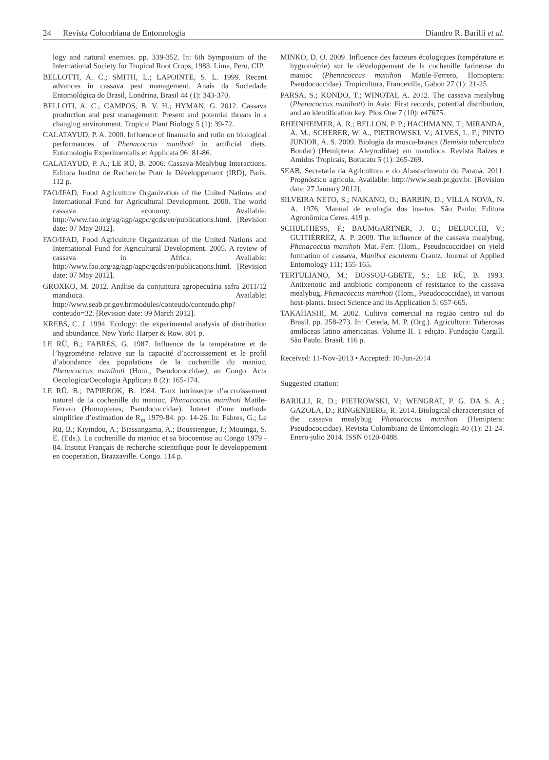24 Revista Colombiana de Entomología
Diandro R. Barilli et al.
logy and natural enemies. pp. 339-352. In: 6th Symposium of the International Society for Tropical Root Crops, 1983. Lima, Peru, CIP.
BELLOTTI, A. C.; SMITH, L.; LAPOINTE, S. L. 1999. Recent advances in cassava pest management. Anais da Sociedade Entomológica do Brasil, Londrina, Brasil 44 (1): 343-370.
BELLOTI, A. C.; CAMPOS, B. V. H.; HYMAN, G. 2012. Cassava production and pest management: Present and potential threats in a changing environment. Tropical Plant Biology 5 (1): 39-72.
CALATAYUD, P. A. 2000. Influence of linamarin and rutin on biological performances of Phenacoccus manihoti in artificial diets. Entomologia Experimentalis et Applicata 96: 81-86.
CALATAYUD, P. A.; LE RÜ, B. 2006. Cassava-Mealybug Interactions. Editora Institut de Recherche Pour le Développement (IRD), Paris. 112 p.
FAO/IFAD, Food Agriculture Organization of the United Nations and International Fund for Agricultural Development. 2000. The world cassava economy. Available: http://www.fao.org/ag/agp/agpc/gcds/en/publications.html. [Revision date: 07 May 2012].
FAO/IFAD, Food Agriculture Organization of the United Nations and International Fund for Agricultural Development. 2005. A review of cassava in Africa. Available: http://www.fao.org/ag/agp/agpc/gcds/en/publications.html. [Revision date: 07 May 2012].
GROXKO, M. 2012. Análise da conjuntura agropecuária safra 2011/12 mandioca. Available: http://www.seab.pr.gov.br/modules/conteudo/conteudo.php?conteudo=32. [Revision date: 09 March 2012].
KREBS, C. J. 1994. Ecology: the experimental analysis of distribution and abundance. New York: Harper & Row. 801 p.
LE RÜ, B.; FABRES, G. 1987. Influence de la température et de l’hygrométrie relative sur la capacité d’accroissement et le profil d’abondance des populations de la cochenille du manioc, Phenacoccus manihoti (Hom., Pseudococcidae), au Congo. Acta Oecologica/Oecologia Applicata 8 (2): 165-174.
LE RÜ, B.; PAPIEROK, B. 1984. Taux intrinseque d’accroissement naturel de la cochenille du manioc, Phenacoccus manihoti Matile-Ferrero (Homopteres, Pseudococcidae). Interet d’une methode simplifiee d’estimation de R<sub>m</sub> 1979-84. pp. 14-26. In: Fabres, G.; Le Rü, B.; Kiyindou, A.; Biassangama, A.; Boussiengue, J.; Mouinga, S. E. (Eds.). La cochenille du manioc et sa biocoenose au Congo 1979 - 84. Institut Français de recherche scientifique pour le developpement en cooperation, Brazzaville. Congo. 114 p.
MINKO, D. O. 2009. Influence des facteurs écologiques (température et hygrométrie) sur le développement de la cochenille farineuse du manioc (Phenacoccus manihoti Matile-Ferrero, Homoptera: Pseudococcidae). Tropicultura, Franceville, Gabon 27 (1): 21-25.
PARSA, S.; KONDO, T.; WINOTAI, A. 2012. The cassava mealybug (Phenacoccus manihoti) in Asia: First records, potential distribution, and an identification key. Plos One 7 (10): e47675.
RHEINHEIMER, A. R.; BELLON, P. P.; HACHMANN, T.; MIRANDA, A. M.; SCHERER, W. A., PIETROWSKI, V.; ALVES, L. F.; PINTO JUNIOR, A. S. 2009. Biologia da mosca-branca (Bemisia tuberculata Bondar) (Hemiptera: Aleyrodidae) em mandioca. Revista Raízes e Amidos Tropicais, Botucatu 5 (1): 265-269.
SEAB, Secretaria da Agricultura e do Abastecimento do Paraná. 2011. Prognóstico agrícola. Available: http://www.seab.pr.gov.br. [Revision date: 27 January 2012].
SILVEIRA NETO, S.; NAKANO, O.; BARBIN, D.; VILLA NOVA, N. A. 1976. Manual de ecologia dos insetos. São Paulo: Editora Agronômica Ceres. 419 p.
SCHULTHESS, F.; BAUMGARTNER, J. U.; DELUCCHI, V.; GUITIÉRREZ, A. P. 2009. The influence of the cassava mealybug, Phenacoccus manihoti Mat.-Ferr. (Hom., Pseudococcidae) on yield formation of cassava, Manihot esculenta Crantz. Journal of Applied Entomology 111: 155-165.
TERTULIANO, M.; DOSSOU-GBETE, S.; LE RÜ, B. 1993. Antixenotic and antibiotic components of resistance to the cassava mealybug, Phenacoccus manihoti (Hom., Pseudococcidae), in various host-plants. Insect Science and its Application 5: 657-665.
TAKAHASHI, M. 2002. Cultivo comercial na região centro sul do Brasil. pp. 258-273. In: Cereda, M. P. (Org.). Agricultura: Tuberosas amiláceas latino americanas. Volume II. 1 edição. Fundação Cargill. São Paulo. Brasil. 116 p.
Received: 11-Nov-2013 • Accepted: 10-Jun-2014
Suggested citation:
BARILLI, R. D.; PIETROWSKI, V.; WENGRAT, P. G. DA S. A.; GAZOLA, D.; RINGENBERG, R. 2014. Biological characteristics of the cassava mealybug Phenacoccus manihoti (Hemiptera: Pseudococcidae). Revista Colombiana de Entomología 40 (1): 21-24. Enero-julio 2014. ISSN 0120-0488.